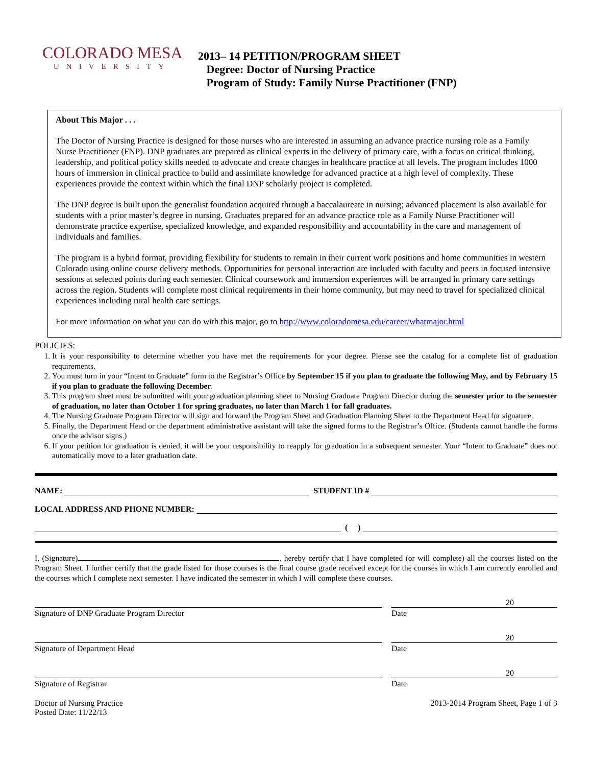COLORADO MESA
UNIVERSITY
2013– 14 PETITION/PROGRAM SHEET
Degree: Doctor of Nursing Practice
Program of Study: Family Nurse Practitioner (FNP)
About This Major . . .
The Doctor of Nursing Practice is designed for those nurses who are interested in assuming an advance practice nursing role as a Family Nurse Practitioner (FNP). DNP graduates are prepared as clinical experts in the delivery of primary care, with a focus on critical thinking, leadership, and political policy skills needed to advocate and create changes in healthcare practice at all levels. The program includes 1000 hours of immersion in clinical practice to build and assimilate knowledge for advanced practice at a high level of complexity. These experiences provide the context within which the final DNP scholarly project is completed.
The DNP degree is built upon the generalist foundation acquired through a baccalaureate in nursing; advanced placement is also available for students with a prior master’s degree in nursing. Graduates prepared for an advance practice role as a Family Nurse Practitioner will demonstrate practice expertise, specialized knowledge, and expanded responsibility and accountability in the care and management of individuals and families.
The program is a hybrid format, providing flexibility for students to remain in their current work positions and home communities in western Colorado using online course delivery methods. Opportunities for personal interaction are included with faculty and peers in focused intensive sessions at selected points during each semester. Clinical coursework and immersion experiences will be arranged in primary care settings across the region. Students will complete most clinical requirements in their home community, but may need to travel for specialized clinical experiences including rural health care settings.
For more information on what you can do with this major, go to http://www.coloradomesa.edu/career/whatmajor.html
POLICIES:
1. It is your responsibility to determine whether you have met the requirements for your degree. Please see the catalog for a complete list of graduation requirements.
2. You must turn in your “Intent to Graduate” form to the Registrar’s Office by September 15 if you plan to graduate the following May, and by February 15 if you plan to graduate the following December.
3. This program sheet must be submitted with your graduation planning sheet to Nursing Graduate Program Director during the semester prior to the semester of graduation, no later than October 1 for spring graduates, no later than March 1 for fall graduates.
4. The Nursing Graduate Program Director will sign and forward the Program Sheet and Graduation Planning Sheet to the Department Head for signature.
5. Finally, the Department Head or the department administrative assistant will take the signed forms to the Registrar’s Office. (Students cannot handle the forms once the advisor signs.)
6. If your petition for graduation is denied, it will be your responsibility to reapply for graduation in a subsequent semester. Your “Intent to Graduate” does not automatically move to a later graduation date.
NAME: STUDENT ID #
LOCAL ADDRESS AND PHONE NUMBER:
( )
I, (Signature) , hereby certify that I have completed (or will complete) all the courses listed on the Program Sheet. I further certify that the grade listed for those courses is the final course grade received except for the courses in which I am currently enrolled and the courses which I complete next semester. I have indicated the semester in which I will complete these courses.
20
Signature of DNP Graduate Program Director Date
20
Signature of Department Head Date
20
Signature of Registrar Date
Doctor of Nursing Practice
Posted Date: 11/22/13
2013-2014 Program Sheet, Page 1 of 3